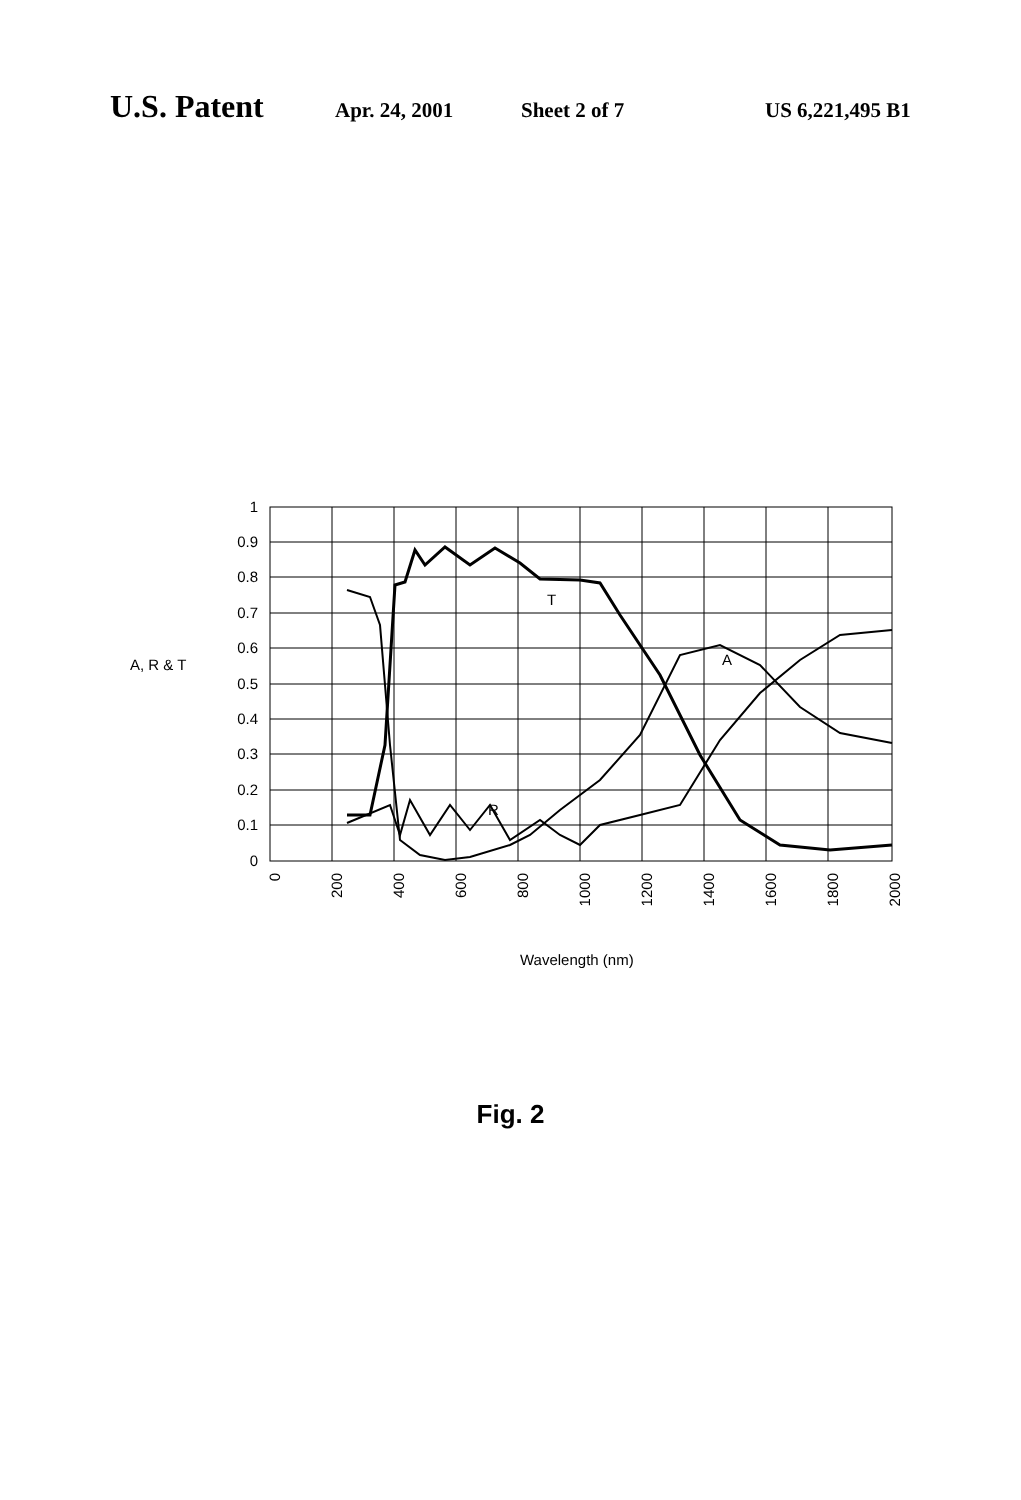U.S. Patent Apr. 24, 2001 Sheet 2 of 7 US 6,221,495 B1
1
0.9
0.8
0.7
0.6
0.5
0.4
0.3
0.2
0.1
0
A, R & T
0
200
400
600
800
1000
1200
1400
1600
1800
2000
Wavelength (nm)
T
R
A
Fig. 2